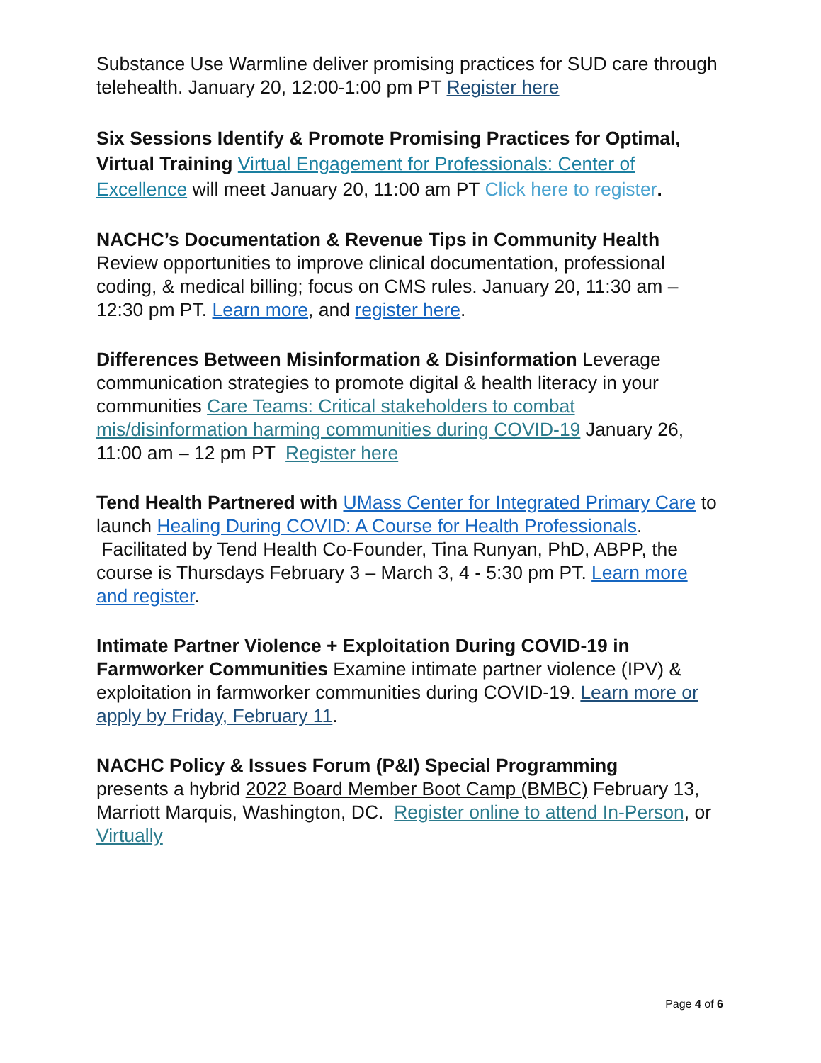Substance Use Warmline deliver promising practices for SUD care through telehealth. January 20, 12:00-1:00 pm PT Register here
Six Sessions Identify & Promote Promising Practices for Optimal, Virtual Training Virtual Engagement for Professionals: Center of Excellence will meet January 20, 11:00 am PT Click here to register.
NACHC’s Documentation & Revenue Tips in Community Health
Review opportunities to improve clinical documentation, professional coding, & medical billing; focus on CMS rules. January 20, 11:30 am – 12:30 pm PT. Learn more, and register here.
Differences Between Misinformation & Disinformation Leverage communication strategies to promote digital & health literacy in your communities Care Teams: Critical stakeholders to combat mis/disinformation harming communities during COVID-19 January 26, 11:00 am – 12 pm PT Register here
Tend Health Partnered with UMass Center for Integrated Primary Care to launch Healing During COVID: A Course for Health Professionals. Facilitated by Tend Health Co-Founder, Tina Runyan, PhD, ABPP, the course is Thursdays February 3 – March 3, 4 - 5:30 pm PT. Learn more and register.
Intimate Partner Violence + Exploitation During COVID-19 in Farmworker Communities Examine intimate partner violence (IPV) & exploitation in farmworker communities during COVID-19. Learn more or apply by Friday, February 11.
NACHC Policy & Issues Forum (P&I) Special Programming
presents a hybrid 2022 Board Member Boot Camp (BMBC) February 13, Marriott Marquis, Washington, DC. Register online to attend In-Person, or Virtually
Page 4 of 6